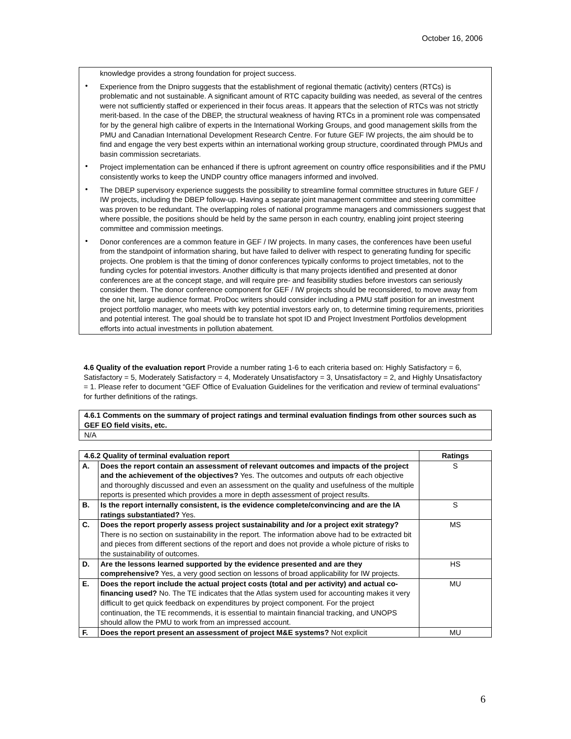October 16, 2006
knowledge provides a strong foundation for project success.
• Experience from the Dnipro suggests that the establishment of regional thematic (activity) centers (RTCs) is problematic and not sustainable. A significant amount of RTC capacity building was needed, as several of the centres were not sufficiently staffed or experienced in their focus areas. It appears that the selection of RTCs was not strictly merit-based. In the case of the DBEP, the structural weakness of having RTCs in a prominent role was compensated for by the general high calibre of experts in the International Working Groups, and good management skills from the PMU and Canadian International Development Research Centre. For future GEF IW projects, the aim should be to find and engage the very best experts within an international working group structure, coordinated through PMUs and basin commission secretariats.
• Project implementation can be enhanced if there is upfront agreement on country office responsibilities and if the PMU consistently works to keep the UNDP country office managers informed and involved.
• The DBEP supervisory experience suggests the possibility to streamline formal committee structures in future GEF / IW projects, including the DBEP follow-up. Having a separate joint management committee and steering committee was proven to be redundant. The overlapping roles of national programme managers and commissioners suggest that where possible, the positions should be held by the same person in each country, enabling joint project steering committee and commission meetings.
• Donor conferences are a common feature in GEF / IW projects. In many cases, the conferences have been useful from the standpoint of information sharing, but have failed to deliver with respect to generating funding for specific projects. One problem is that the timing of donor conferences typically conforms to project timetables, not to the funding cycles for potential investors. Another difficulty is that many projects identified and presented at donor conferences are at the concept stage, and will require pre- and feasibility studies before investors can seriously consider them. The donor conference component for GEF / IW projects should be reconsidered, to move away from the one hit, large audience format. ProDoc writers should consider including a PMU staff position for an investment project portfolio manager, who meets with key potential investors early on, to determine timing requirements, priorities and potential interest. The goal should be to translate hot spot ID and Project Investment Portfolios development efforts into actual investments in pollution abatement.
4.6 Quality of the evaluation report Provide a number rating 1-6 to each criteria based on: Highly Satisfactory = 6, Satisfactory = 5, Moderately Satisfactory = 4, Moderately Unsatisfactory = 3, Unsatisfactory = 2, and Highly Unsatisfactory = 1. Please refer to document “GEF Office of Evaluation Guidelines for the verification and review of terminal evaluations” for further definitions of the ratings.
| 4.6.1 Comments on the summary of project ratings and terminal evaluation findings from other sources such as GEF EO field visits, etc. |
| N/A |
| 4.6.2 Quality of terminal evaluation report | | Ratings |
| --- | --- | --- |
| A. | Does the report contain an assessment of relevant outcomes and impacts of the project and the achievement of the objectives? Yes. The outcomes and outputs ofr each objective and thoroughly discussed and even an assessment on the quality and usefulness of the multiple reports is presented which provides a more in depth assessment of project results. | S |
| B. | Is the report internally consistent, is the evidence complete/convincing and are the IA ratings substantiated? Yes. | S |
| C. | Does the report properly assess project sustainability and /or a project exit strategy? There is no section on sustainability in the report. The information above had to be extracted bit and pieces from different sections of the report and does not provide a whole picture of risks to the sustainability of outcomes. | MS |
| D. | Are the lessons learned supported by the evidence presented and are they comprehensive? Yes, a very good section on lessons of broad applicability for IW projects. | HS |
| E. | Does the report include the actual project costs (total and per activity) and actual co-financing used? No. The TE indicates that the Atlas system used for accounting makes it very difficult to get quick feedback on expenditures by project component. For the project continuation, the TE recommends, it is essential to maintain financial tracking, and UNOPS should allow the PMU to work from an impressed account. | MU |
| F. | Does the report present an assessment of project M&E systems? Not explicit | MU |
6